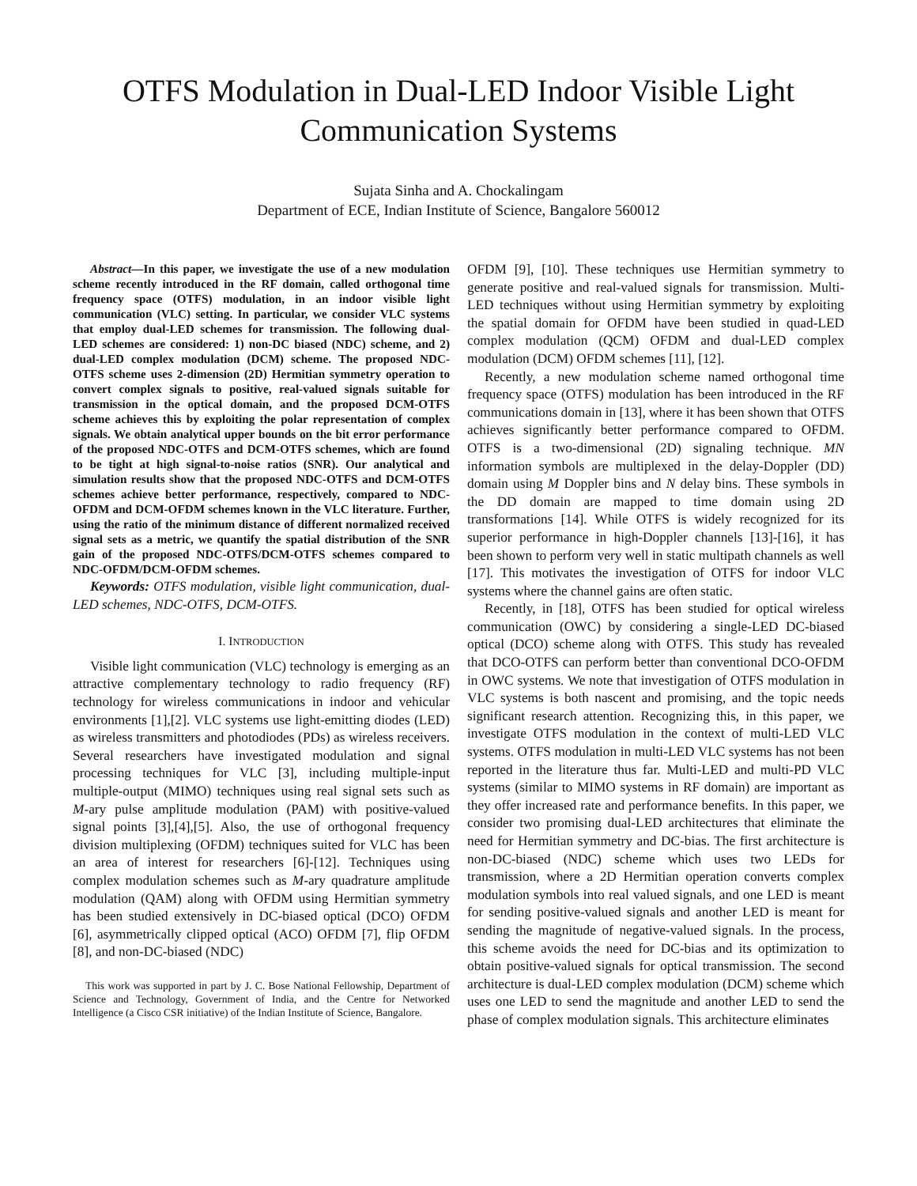OTFS Modulation in Dual-LED Indoor Visible Light Communication Systems
Sujata Sinha and A. Chockalingam
Department of ECE, Indian Institute of Science, Bangalore 560012
Abstract—In this paper, we investigate the use of a new modulation scheme recently introduced in the RF domain, called orthogonal time frequency space (OTFS) modulation, in an indoor visible light communication (VLC) setting. In particular, we consider VLC systems that employ dual-LED schemes for transmission. The following dual-LED schemes are considered: 1) non-DC biased (NDC) scheme, and 2) dual-LED complex modulation (DCM) scheme. The proposed NDC-OTFS scheme uses 2-dimension (2D) Hermitian symmetry operation to convert complex signals to positive, real-valued signals suitable for transmission in the optical domain, and the proposed DCM-OTFS scheme achieves this by exploiting the polar representation of complex signals. We obtain analytical upper bounds on the bit error performance of the proposed NDC-OTFS and DCM-OTFS schemes, which are found to be tight at high signal-to-noise ratios (SNR). Our analytical and simulation results show that the proposed NDC-OTFS and DCM-OTFS schemes achieve better performance, respectively, compared to NDC-OFDM and DCM-OFDM schemes known in the VLC literature. Further, using the ratio of the minimum distance of different normalized received signal sets as a metric, we quantify the spatial distribution of the SNR gain of the proposed NDC-OTFS/DCM-OTFS schemes compared to NDC-OFDM/DCM-OFDM schemes.
Keywords: OTFS modulation, visible light communication, dual-LED schemes, NDC-OTFS, DCM-OTFS.
I. INTRODUCTION
Visible light communication (VLC) technology is emerging as an attractive complementary technology to radio frequency (RF) technology for wireless communications in indoor and vehicular environments [1],[2]. VLC systems use light-emitting diodes (LED) as wireless transmitters and photodiodes (PDs) as wireless receivers. Several researchers have investigated modulation and signal processing techniques for VLC [3], including multiple-input multiple-output (MIMO) techniques using real signal sets such as M-ary pulse amplitude modulation (PAM) with positive-valued signal points [3],[4],[5]. Also, the use of orthogonal frequency division multiplexing (OFDM) techniques suited for VLC has been an area of interest for researchers [6]-[12]. Techniques using complex modulation schemes such as M-ary quadrature amplitude modulation (QAM) along with OFDM using Hermitian symmetry has been studied extensively in DC-biased optical (DCO) OFDM [6], asymmetrically clipped optical (ACO) OFDM [7], flip OFDM [8], and non-DC-biased (NDC)
This work was supported in part by J. C. Bose National Fellowship, Department of Science and Technology, Government of India, and the Centre for Networked Intelligence (a Cisco CSR initiative) of the Indian Institute of Science, Bangalore.
OFDM [9], [10]. These techniques use Hermitian symmetry to generate positive and real-valued signals for transmission. Multi-LED techniques without using Hermitian symmetry by exploiting the spatial domain for OFDM have been studied in quad-LED complex modulation (QCM) OFDM and dual-LED complex modulation (DCM) OFDM schemes [11], [12].
Recently, a new modulation scheme named orthogonal time frequency space (OTFS) modulation has been introduced in the RF communications domain in [13], where it has been shown that OTFS achieves significantly better performance compared to OFDM. OTFS is a two-dimensional (2D) signaling technique. MN information symbols are multiplexed in the delay-Doppler (DD) domain using M Doppler bins and N delay bins. These symbols in the DD domain are mapped to time domain using 2D transformations [14]. While OTFS is widely recognized for its superior performance in high-Doppler channels [13]-[16], it has been shown to perform very well in static multipath channels as well [17]. This motivates the investigation of OTFS for indoor VLC systems where the channel gains are often static.
Recently, in [18], OTFS has been studied for optical wireless communication (OWC) by considering a single-LED DC-biased optical (DCO) scheme along with OTFS. This study has revealed that DCO-OTFS can perform better than conventional DCO-OFDM in OWC systems. We note that investigation of OTFS modulation in VLC systems is both nascent and promising, and the topic needs significant research attention. Recognizing this, in this paper, we investigate OTFS modulation in the context of multi-LED VLC systems. OTFS modulation in multi-LED VLC systems has not been reported in the literature thus far. Multi-LED and multi-PD VLC systems (similar to MIMO systems in RF domain) are important as they offer increased rate and performance benefits. In this paper, we consider two promising dual-LED architectures that eliminate the need for Hermitian symmetry and DC-bias. The first architecture is non-DC-biased (NDC) scheme which uses two LEDs for transmission, where a 2D Hermitian operation converts complex modulation symbols into real valued signals, and one LED is meant for sending positive-valued signals and another LED is meant for sending the magnitude of negative-valued signals. In the process, this scheme avoids the need for DC-bias and its optimization to obtain positive-valued signals for optical transmission. The second architecture is dual-LED complex modulation (DCM) scheme which uses one LED to send the magnitude and another LED to send the phase of complex modulation signals. This architecture eliminates